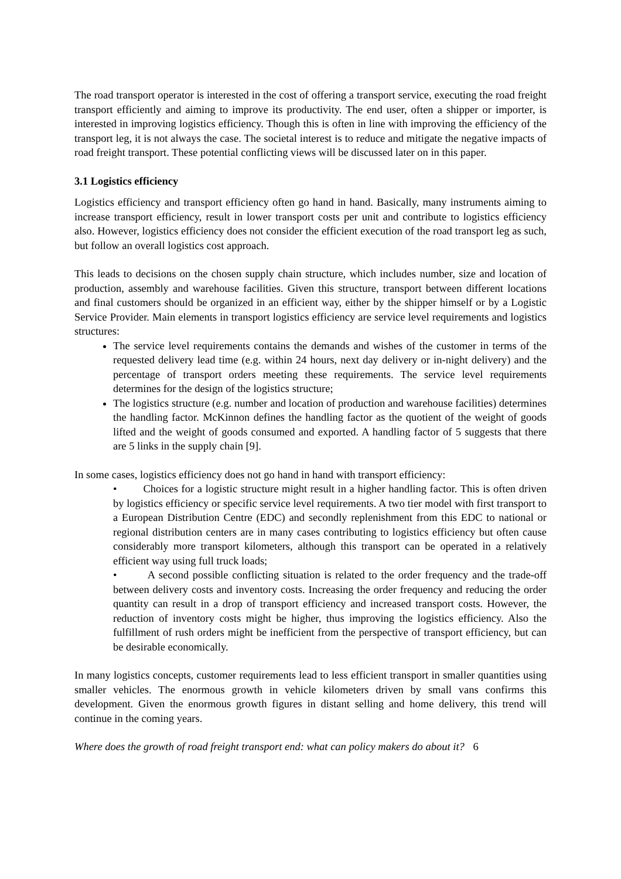The road transport operator is interested in the cost of offering a transport service, executing the road freight transport efficiently and aiming to improve its productivity. The end user, often a shipper or importer, is interested in improving logistics efficiency. Though this is often in line with improving the efficiency of the transport leg, it is not always the case. The societal interest is to reduce and mitigate the negative impacts of road freight transport. These potential conflicting views will be discussed later on in this paper.
3.1 Logistics efficiency
Logistics efficiency and transport efficiency often go hand in hand. Basically, many instruments aiming to increase transport efficiency, result in lower transport costs per unit and contribute to logistics efficiency also. However, logistics efficiency does not consider the efficient execution of the road transport leg as such, but follow an overall logistics cost approach.
This leads to decisions on the chosen supply chain structure, which includes number, size and location of production, assembly and warehouse facilities. Given this structure, transport between different locations and final customers should be organized in an efficient way, either by the shipper himself or by a Logistic Service Provider. Main elements in transport logistics efficiency are service level requirements and logistics structures:
The service level requirements contains the demands and wishes of the customer in terms of the requested delivery lead time (e.g. within 24 hours, next day delivery or in-night delivery) and the percentage of transport orders meeting these requirements. The service level requirements determines for the design of the logistics structure;
The logistics structure (e.g. number and location of production and warehouse facilities) determines the handling factor. McKinnon defines the handling factor as the quotient of the weight of goods lifted and the weight of goods consumed and exported. A handling factor of 5 suggests that there are 5 links in the supply chain [9].
In some cases, logistics efficiency does not go hand in hand with transport efficiency:
• Choices for a logistic structure might result in a higher handling factor. This is often driven by logistics efficiency or specific service level requirements. A two tier model with first transport to a European Distribution Centre (EDC) and secondly replenishment from this EDC to national or regional distribution centers are in many cases contributing to logistics efficiency but often cause considerably more transport kilometers, although this transport can be operated in a relatively efficient way using full truck loads;
• A second possible conflicting situation is related to the order frequency and the trade-off between delivery costs and inventory costs. Increasing the order frequency and reducing the order quantity can result in a drop of transport efficiency and increased transport costs. However, the reduction of inventory costs might be higher, thus improving the logistics efficiency. Also the fulfillment of rush orders might be inefficient from the perspective of transport efficiency, but can be desirable economically.
In many logistics concepts, customer requirements lead to less efficient transport in smaller quantities using smaller vehicles. The enormous growth in vehicle kilometers driven by small vans confirms this development. Given the enormous growth figures in distant selling and home delivery, this trend will continue in the coming years.
Where does the growth of road freight transport end: what can policy makers do about it? 6